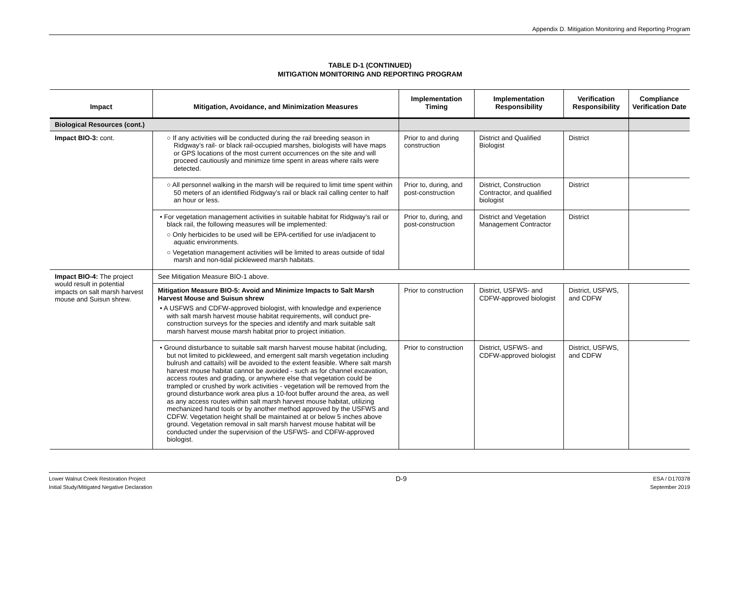Appendix D. Mitigation Monitoring and Reporting Program
TABLE D-1 (CONTINUED)
MITIGATION MONITORING AND REPORTING PROGRAM
| Impact | Mitigation, Avoidance, and Minimization Measures | Implementation Timing | Implementation Responsibility | Verification Responsibility | Compliance Verification Date |
| --- | --- | --- | --- | --- | --- |
| Biological Resources (cont.) | | | | | |
| Impact BIO-3: cont. | ○ If any activities will be conducted during the rail breeding season in Ridgway’s rail- or black rail-occupied marshes, biologists will have maps or GPS locations of the most current occurrences on the site and will proceed cautiously and minimize time spent in areas where rails were detected. | Prior to and during construction | District and Qualified Biologist | District | |
| | ○ All personnel walking in the marsh will be required to limit time spent within 50 meters of an identified Ridgway’s rail or black rail calling center to half an hour or less. | Prior to, during, and post-construction | District, Construction Contractor, and qualified biologist | District | |
| | • For vegetation management activities in suitable habitat for Ridgway’s rail or black rail, the following measures will be implemented: ○ Only herbicides to be used will be EPA-certified for use in/adjacent to aquatic environments. ○ Vegetation management activities will be limited to areas outside of tidal marsh and non-tidal pickleweed marsh habitats. | Prior to, during, and post-construction | District and Vegetation Management Contractor | District | |
| Impact BIO-4: The project would result in potential impacts on salt marsh harvest mouse and Suisun shrew. | See Mitigation Measure BIO-1 above. | | | | |
| | Mitigation Measure BIO-5: Avoid and Minimize Impacts to Salt Marsh Harvest Mouse and Suisun shrew • A USFWS and CDFW-approved biologist, with knowledge and experience with salt marsh harvest mouse habitat requirements, will conduct pre-construction surveys for the species and identify and mark suitable salt marsh harvest mouse marsh habitat prior to project initiation. | Prior to construction | District, USFWS- and CDFW-approved biologist | District, USFWS, and CDFW | |
| | • Ground disturbance to suitable salt marsh harvest mouse habitat (including, but not limited to pickleweed, and emergent salt marsh vegetation including bulrush and cattails) will be avoided to the extent feasible. Where salt marsh harvest mouse habitat cannot be avoided - such as for channel excavation, access routes and grading, or anywhere else that vegetation could be trampled or crushed by work activities - vegetation will be removed from the ground disturbance work area plus a 10-foot buffer around the area, as well as any access routes within salt marsh harvest mouse habitat, utilizing mechanized hand tools or by another method approved by the USFWS and CDFW. Vegetation height shall be maintained at or below 5 inches above ground. Vegetation removal in salt marsh harvest mouse habitat will be conducted under the supervision of the USFWS- and CDFW-approved biologist. | Prior to construction | District, USFWS- and CDFW-approved biologist | District, USFWS, and CDFW | |
Lower Walnut Creek Restoration Project
Initial Study/Mitigated Negative Declaration
D-9
ESA / D170378
September 2019